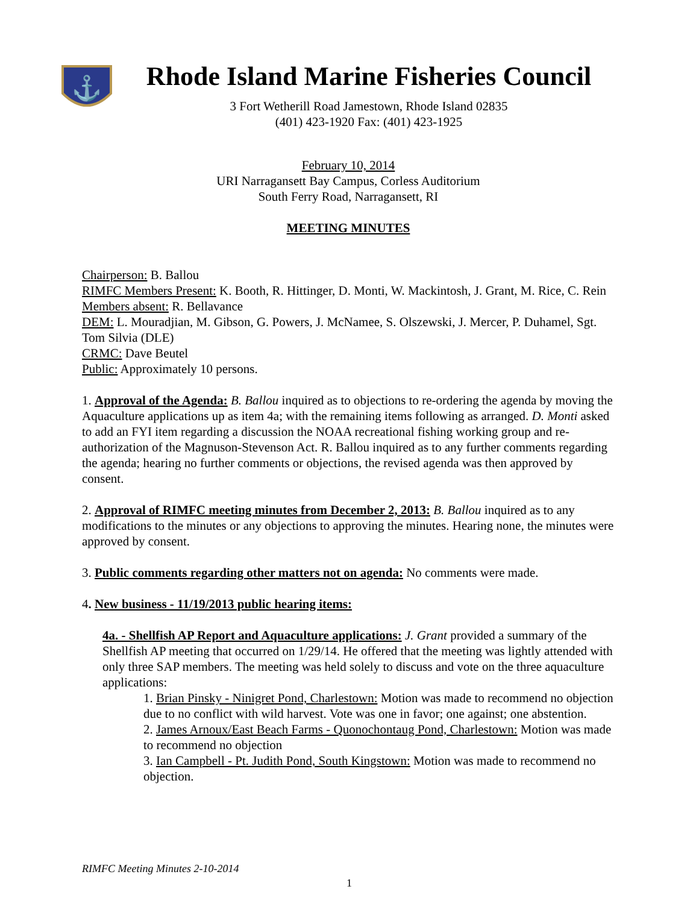⚓
Rhode Island Marine Fisheries Council
3 Fort Wetherill Road Jamestown, Rhode Island 02835
(401) 423-1920 Fax: (401) 423-1925
February 10, 2014
URI Narragansett Bay Campus, Corless Auditorium
South Ferry Road, Narragansett, RI
MEETING MINUTES
Chairperson: B. Ballou
RIMFC Members Present: K. Booth, R. Hittinger, D. Monti, W. Mackintosh, J. Grant, M. Rice, C. Rein
Members absent: R. Bellavance
DEM: L. Mouradjian, M. Gibson, G. Powers, J. McNamee, S. Olszewski, J. Mercer, P. Duhamel, Sgt. Tom Silvia (DLE)
CRMC: Dave Beutel
Public: Approximately 10 persons.
1. Approval of the Agenda: B. Ballou inquired as to objections to re-ordering the agenda by moving the Aquaculture applications up as item 4a; with the remaining items following as arranged. D. Monti asked to add an FYI item regarding a discussion the NOAA recreational fishing working group and re-authorization of the Magnuson-Stevenson Act. R. Ballou inquired as to any further comments regarding the agenda; hearing no further comments or objections, the revised agenda was then approved by consent.
2. Approval of RIMFC meeting minutes from December 2, 2013: B. Ballou inquired as to any modifications to the minutes or any objections to approving the minutes. Hearing none, the minutes were approved by consent.
3. Public comments regarding other matters not on agenda: No comments were made.
4. New business - 11/19/2013 public hearing items:
4a. - Shellfish AP Report and Aquaculture applications: J. Grant provided a summary of the Shellfish AP meeting that occurred on 1/29/14. He offered that the meeting was lightly attended with only three SAP members. The meeting was held solely to discuss and vote on the three aquaculture applications:
1. Brian Pinsky - Ninigret Pond, Charlestown: Motion was made to recommend no objection due to no conflict with wild harvest. Vote was one in favor; one against; one abstention.
2. James Arnoux/East Beach Farms - Quonochontaug Pond, Charlestown: Motion was made to recommend no objection
3. Ian Campbell - Pt. Judith Pond, South Kingstown: Motion was made to recommend no objection.
RIMFC Meeting Minutes 2-10-2014
1